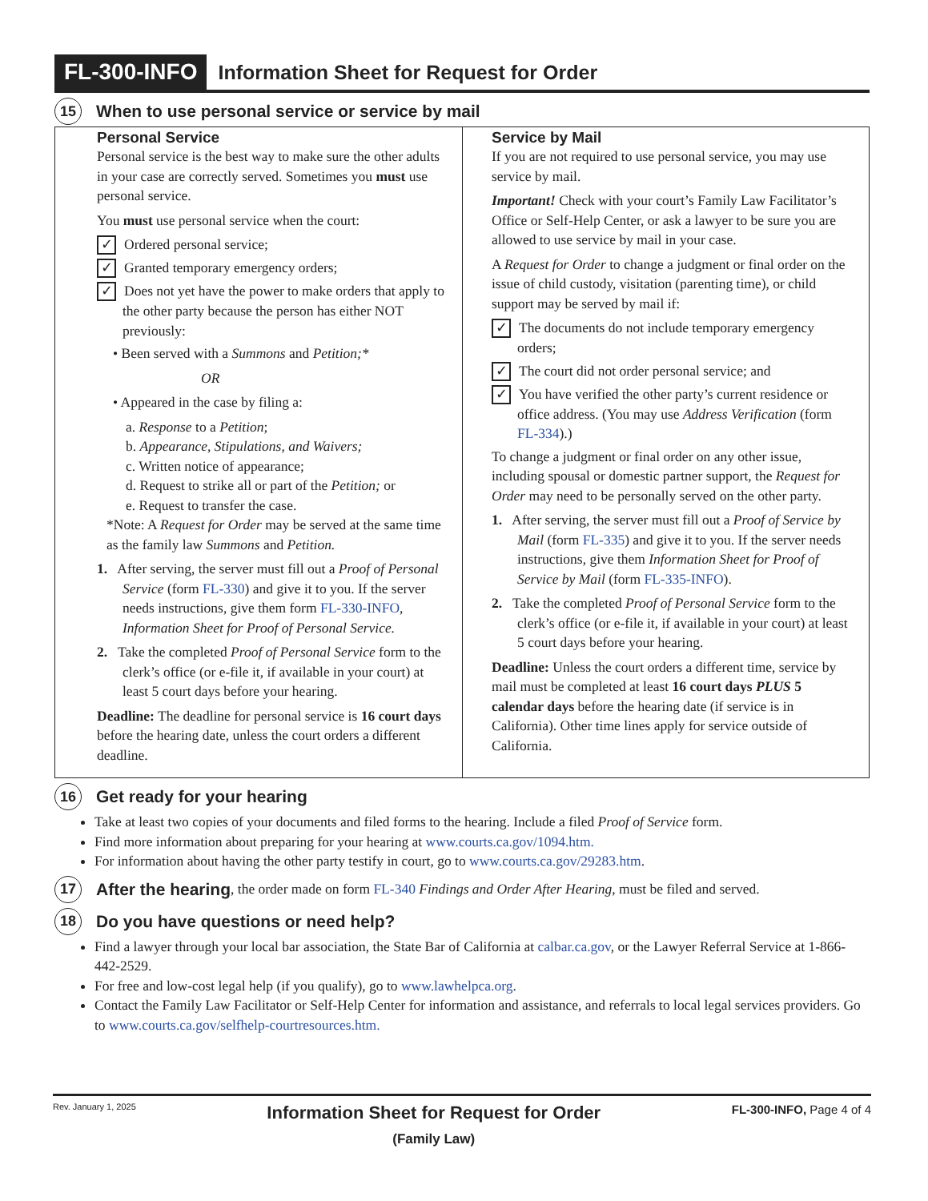FL-300-INFO Information Sheet for Request for Order
15 When to use personal service or service by mail
Personal Service
Personal service is the best way to make sure the other adults in your case are correctly served. Sometimes you must use personal service.
You must use personal service when the court:
✓ Ordered personal service;
✓ Granted temporary emergency orders;
✓ Does not yet have the power to make orders that apply to the other party because the person has either NOT previously:
• Been served with a Summons and Petition;*
OR
• Appeared in the case by filing a:
a. Response to a Petition;
b. Appearance, Stipulations, and Waivers;
c. Written notice of appearance;
d. Request to strike all or part of the Petition; or
e. Request to transfer the case.
*Note: A Request for Order may be served at the same time as the family law Summons and Petition.
1. After serving, the server must fill out a Proof of Personal Service (form FL-330) and give it to you. If the server needs instructions, give them form FL-330-INFO, Information Sheet for Proof of Personal Service.
2. Take the completed Proof of Personal Service form to the clerk’s office (or e-file it, if available in your court) at least 5 court days before your hearing.
Deadline: The deadline for personal service is 16 court days before the hearing date, unless the court orders a different deadline.
Service by Mail
If you are not required to use personal service, you may use service by mail.
Important! Check with your court’s Family Law Facilitator’s Office or Self-Help Center, or ask a lawyer to be sure you are allowed to use service by mail in your case.
A Request for Order to change a judgment or final order on the issue of child custody, visitation (parenting time), or child support may be served by mail if:
✓ The documents do not include temporary emergency orders;
✓ The court did not order personal service; and
✓ You have verified the other party’s current residence or office address. (You may use Address Verification (form FL-334).)
To change a judgment or final order on any other issue, including spousal or domestic partner support, the Request for Order may need to be personally served on the other party.
1. After serving, the server must fill out a Proof of Service by Mail (form FL-335) and give it to you. If the server needs instructions, give them Information Sheet for Proof of Service by Mail (form FL-335-INFO).
2. Take the completed Proof of Personal Service form to the clerk’s office (or e-file it, if available in your court) at least 5 court days before your hearing.
Deadline: Unless the court orders a different time, service by mail must be completed at least 16 court days PLUS 5 calendar days before the hearing date (if service is in California). Other time lines apply for service outside of California.
16 Get ready for your hearing
Take at least two copies of your documents and filed forms to the hearing. Include a filed Proof of Service form.
Find more information about preparing for your hearing at www.courts.ca.gov/1094.htm.
For information about having the other party testify in court, go to www.courts.ca.gov/29283.htm.
17 After the hearing, the order made on form FL-340 Findings and Order After Hearing, must be filed and served.
18 Do you have questions or need help?
Find a lawyer through your local bar association, the State Bar of California at calbar.ca.gov, or the Lawyer Referral Service at 1-866-442-2529.
For free and low-cost legal help (if you qualify), go to www.lawhelpca.org.
Contact the Family Law Facilitator or Self-Help Center for information and assistance, and referrals to local legal services providers. Go to www.courts.ca.gov/selfhelp-courtresources.htm.
Rev. January 1, 2025
Information Sheet for Request for Order
(Family Law)
FL-300-INFO, Page 4 of 4